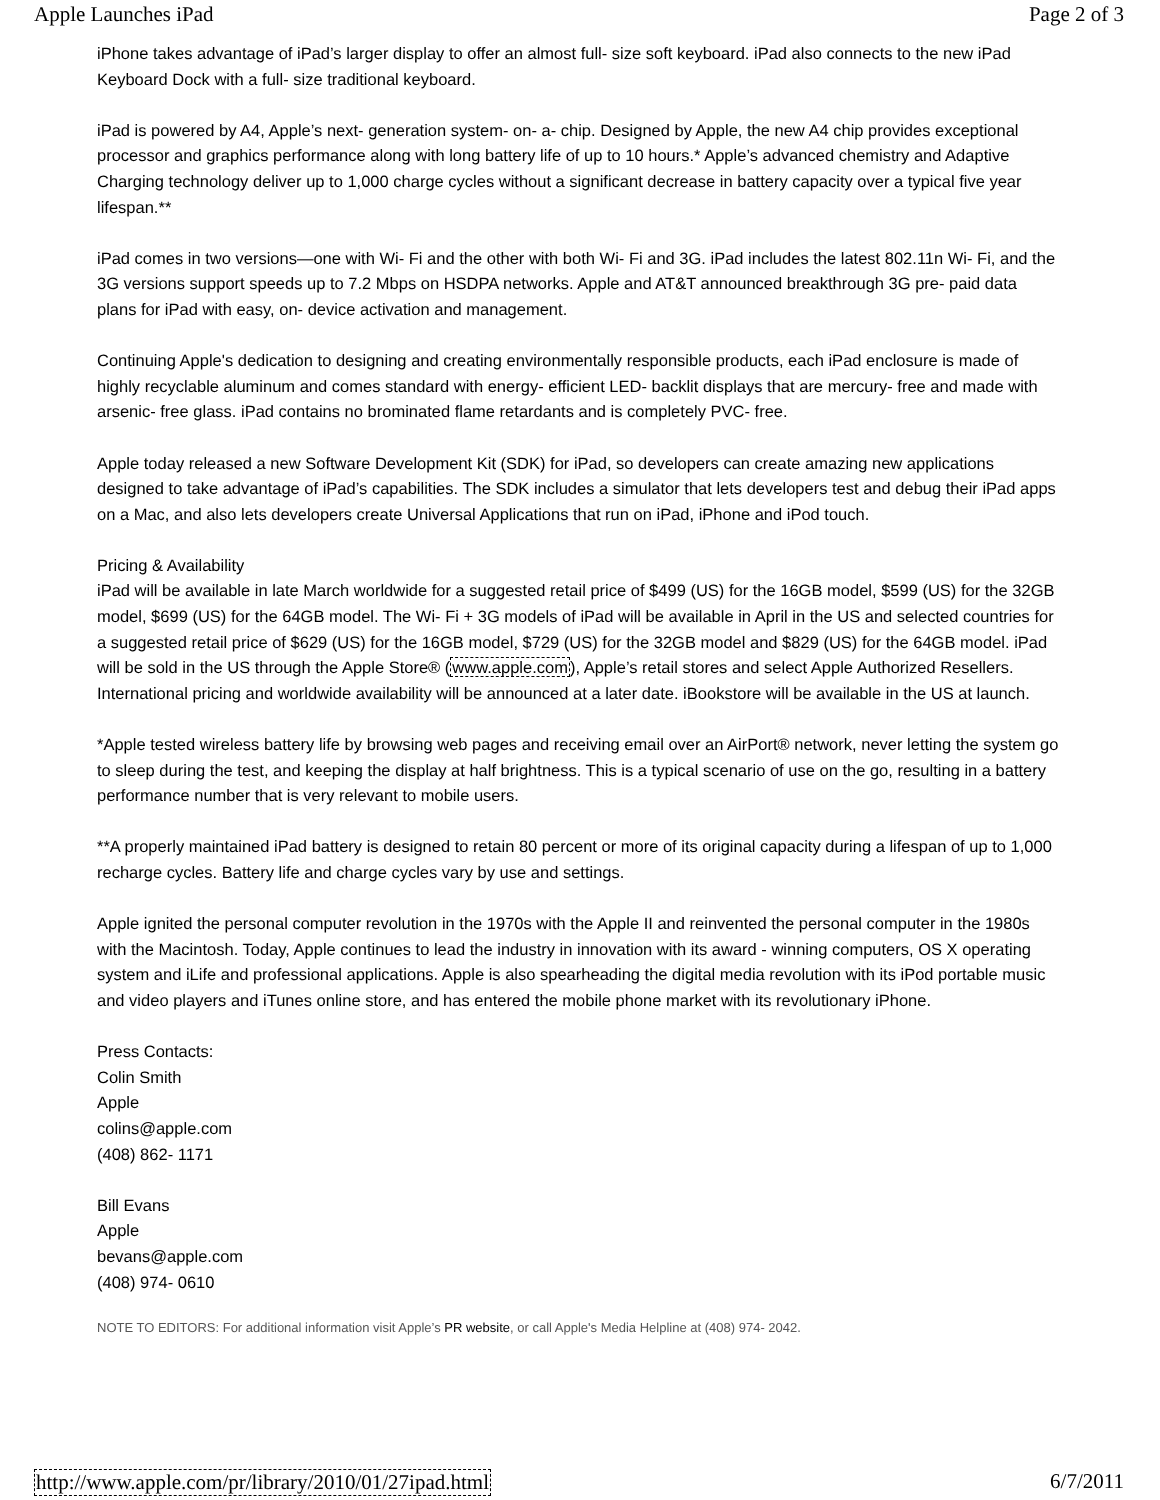Apple Launches iPad Page 2 of 3
iPhone takes advantage of iPad’s larger display to offer an almost full- size soft keyboard. iPad also connects to the new iPad Keyboard Dock with a full- size traditional keyboard.
iPad is powered by A4, Apple’s next- generation system- on- a- chip. Designed by Apple, the new A4 chip provides exceptional processor and graphics performance along with long battery life of up to 10 hours.* Apple’s advanced chemistry and Adaptive Charging technology deliver up to 1,000 charge cycles without a significant decrease in battery capacity over a typical five year lifespan.**
iPad comes in two versions—one with Wi- Fi and the other with both Wi- Fi and 3G. iPad includes the latest 802.11n Wi- Fi, and the 3G versions support speeds up to 7.2 Mbps on HSDPA networks. Apple and AT&T announced breakthrough 3G pre- paid data plans for iPad with easy, on- device activation and management.
Continuing Apple's dedication to designing and creating environmentally responsible products, each iPad enclosure is made of highly recyclable aluminum and comes standard with energy- efficient LED- backlit displays that are mercury- free and made with arsenic- free glass. iPad contains no brominated flame retardants and is completely PVC- free.
Apple today released a new Software Development Kit (SDK) for iPad, so developers can create amazing new applications designed to take advantage of iPad’s capabilities. The SDK includes a simulator that lets developers test and debug their iPad apps on a Mac, and also lets developers create Universal Applications that run on iPad, iPhone and iPod touch.
Pricing & Availability
iPad will be available in late March worldwide for a suggested retail price of $499 (US) for the 16GB model, $599 (US) for the 32GB model, $699 (US) for the 64GB model. The Wi- Fi + 3G models of iPad will be available in April in the US and selected countries for a suggested retail price of $629 (US) for the 16GB model, $729 (US) for the 32GB model and $829 (US) for the 64GB model. iPad will be sold in the US through the Apple Store® (www.apple.com), Apple’s retail stores and select Apple Authorized Resellers. International pricing and worldwide availability will be announced at a later date. iBookstore will be available in the US at launch.
*Apple tested wireless battery life by browsing web pages and receiving email over an AirPort® network, never letting the system go to sleep during the test, and keeping the display at half brightness. This is a typical scenario of use on the go, resulting in a battery performance number that is very relevant to mobile users.
**A properly maintained iPad battery is designed to retain 80 percent or more of its original capacity during a lifespan of up to 1,000 recharge cycles. Battery life and charge cycles vary by use and settings.
Apple ignited the personal computer revolution in the 1970s with the Apple II and reinvented the personal computer in the 1980s with the Macintosh. Today, Apple continues to lead the industry in innovation with its award - winning computers, OS X operating system and iLife and professional applications. Apple is also spearheading the digital media revolution with its iPod portable music and video players and iTunes online store, and has entered the mobile phone market with its revolutionary iPhone.
Press Contacts:
Colin Smith
Apple
colins@apple.com
(408) 862- 1171
Bill Evans
Apple
bevans@apple.com
(408) 974- 0610
NOTE TO EDITORS: For additional information visit Apple’s PR website, or call Apple's Media Helpline at (408) 974- 2042.
http://www.apple.com/pr/library/2010/01/27ipad.html 6/7/2011